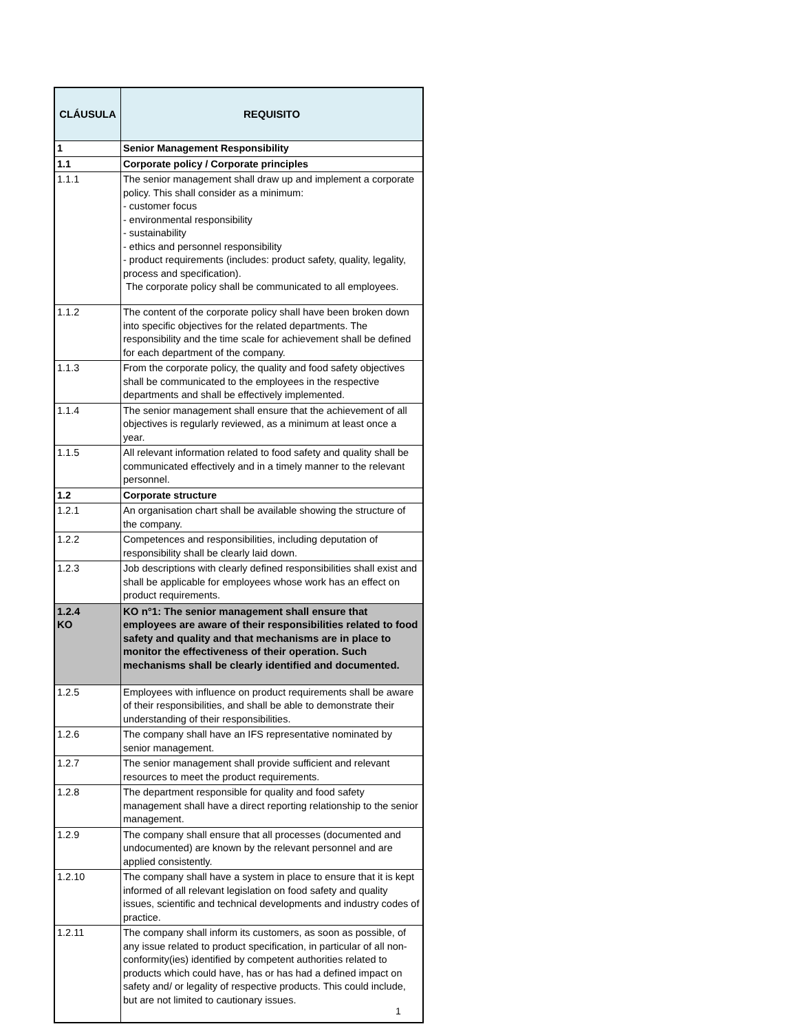| CLÁUSULA | REQUISITO |
| --- | --- |
| 1 | Senior Management Responsibility |
| 1.1 | Corporate policy / Corporate principles |
| 1.1.1 | The senior management shall draw up and implement a corporate policy. This shall consider as a minimum: - customer focus - environmental responsibility - sustainability - ethics and personnel responsibility - product requirements (includes: product safety, quality, legality, process and specification). The corporate policy shall be communicated to all employees. |
| 1.1.2 | The content of the corporate policy shall have been broken down into specific objectives for the related departments. The responsibility and the time scale for achievement shall be defined for each department of the company. |
| 1.1.3 | From the corporate policy, the quality and food safety objectives shall be communicated to the employees in the respective departments and shall be effectively implemented. |
| 1.1.4 | The senior management shall ensure that the achievement of all objectives is regularly reviewed, as a minimum at least once a year. |
| 1.1.5 | All relevant information related to food safety and quality shall be communicated effectively and in a timely manner to the relevant personnel. |
| 1.2 | Corporate structure |
| 1.2.1 | An organisation chart shall be available showing the structure of the company. |
| 1.2.2 | Competences and responsibilities, including deputation of responsibility shall be clearly laid down. |
| 1.2.3 | Job descriptions with clearly defined responsibilities shall exist and shall be applicable for employees whose work has an effect on product requirements. |
| 1.2.4 KO | KO n°1: The senior management shall ensure that employees are aware of their responsibilities related to food safety and quality and that mechanisms are in place to monitor the effectiveness of their operation. Such mechanisms shall be clearly identified and documented. |
| 1.2.5 | Employees with influence on product requirements shall be aware of their responsibilities, and shall be able to demonstrate their understanding of their responsibilities. |
| 1.2.6 | The company shall have an IFS representative nominated by senior management. |
| 1.2.7 | The senior management shall provide sufficient and relevant resources to meet the product requirements. |
| 1.2.8 | The department responsible for quality and food safety management shall have a direct reporting relationship to the senior management. |
| 1.2.9 | The company shall ensure that all processes (documented and undocumented) are known by the relevant personnel and are applied consistently. |
| 1.2.10 | The company shall have a system in place to ensure that it is kept informed of all relevant legislation on food safety and quality issues, scientific and technical developments and industry codes of practice. |
| 1.2.11 | The company shall inform its customers, as soon as possible, of any issue related to product specification, in particular of all non-conformity(ies) identified by competent authorities related to products which could have, has or has had a defined impact on safety and/ or legality of respective products. This could include, but are not limited to cautionary issues. |
1